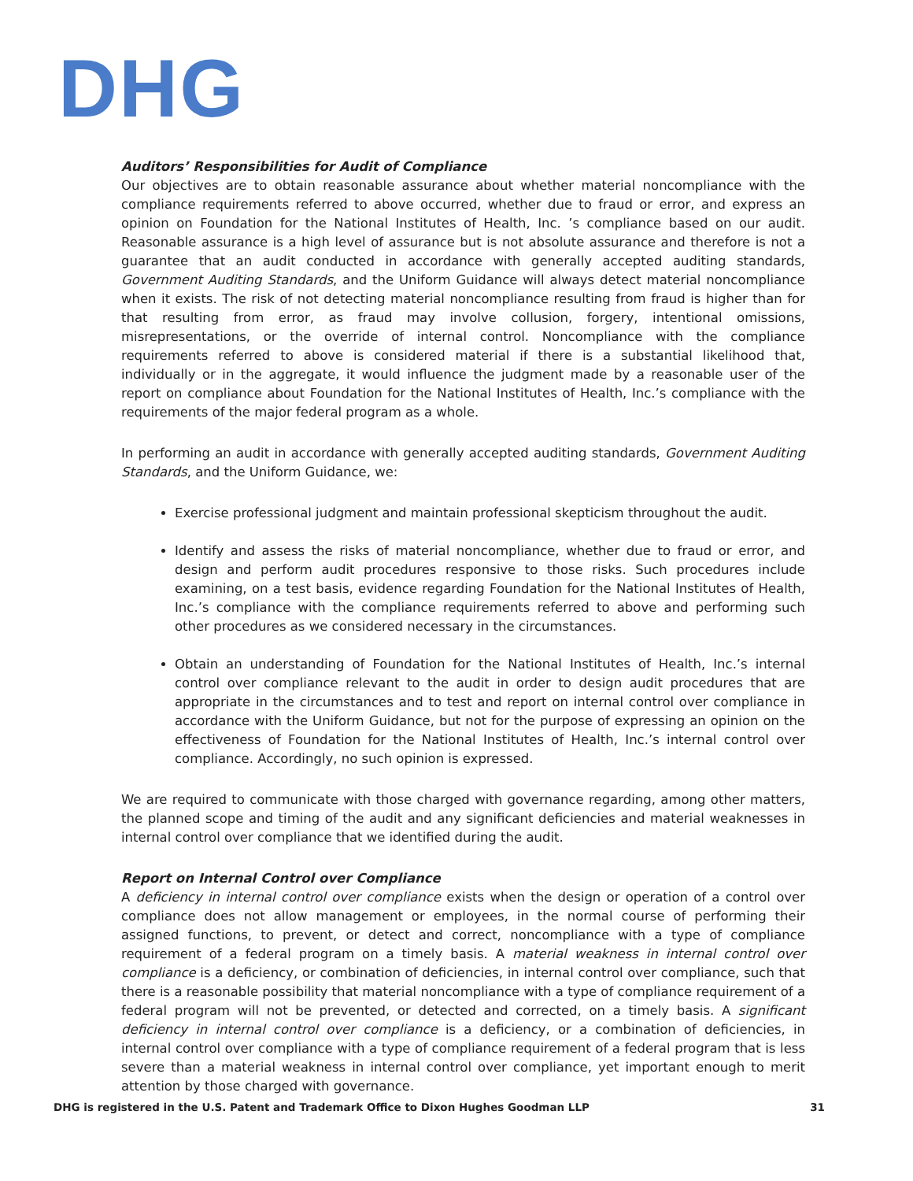DHG
Auditors’ Responsibilities for Audit of Compliance
Our objectives are to obtain reasonable assurance about whether material noncompliance with the compliance requirements referred to above occurred, whether due to fraud or error, and express an opinion on Foundation for the National Institutes of Health, Inc. ’s compliance based on our audit. Reasonable assurance is a high level of assurance but is not absolute assurance and therefore is not a guarantee that an audit conducted in accordance with generally accepted auditing standards, Government Auditing Standards, and the Uniform Guidance will always detect material noncompliance when it exists. The risk of not detecting material noncompliance resulting from fraud is higher than for that resulting from error, as fraud may involve collusion, forgery, intentional omissions, misrepresentations, or the override of internal control. Noncompliance with the compliance requirements referred to above is considered material if there is a substantial likelihood that, individually or in the aggregate, it would influence the judgment made by a reasonable user of the report on compliance about Foundation for the National Institutes of Health, Inc.’s compliance with the requirements of the major federal program as a whole.
In performing an audit in accordance with generally accepted auditing standards, Government Auditing Standards, and the Uniform Guidance, we:
Exercise professional judgment and maintain professional skepticism throughout the audit.
Identify and assess the risks of material noncompliance, whether due to fraud or error, and design and perform audit procedures responsive to those risks. Such procedures include examining, on a test basis, evidence regarding Foundation for the National Institutes of Health, Inc.’s compliance with the compliance requirements referred to above and performing such other procedures as we considered necessary in the circumstances.
Obtain an understanding of Foundation for the National Institutes of Health, Inc.’s internal control over compliance relevant to the audit in order to design audit procedures that are appropriate in the circumstances and to test and report on internal control over compliance in accordance with the Uniform Guidance, but not for the purpose of expressing an opinion on the effectiveness of Foundation for the National Institutes of Health, Inc.’s internal control over compliance. Accordingly, no such opinion is expressed.
We are required to communicate with those charged with governance regarding, among other matters, the planned scope and timing of the audit and any significant deficiencies and material weaknesses in internal control over compliance that we identified during the audit.
Report on Internal Control over Compliance
A deficiency in internal control over compliance exists when the design or operation of a control over compliance does not allow management or employees, in the normal course of performing their assigned functions, to prevent, or detect and correct, noncompliance with a type of compliance requirement of a federal program on a timely basis. A material weakness in internal control over compliance is a deficiency, or combination of deficiencies, in internal control over compliance, such that there is a reasonable possibility that material noncompliance with a type of compliance requirement of a federal program will not be prevented, or detected and corrected, on a timely basis. A significant deficiency in internal control over compliance is a deficiency, or a combination of deficiencies, in internal control over compliance with a type of compliance requirement of a federal program that is less severe than a material weakness in internal control over compliance, yet important enough to merit attention by those charged with governance.
DHG is registered in the U.S. Patent and Trademark Office to Dixon Hughes Goodman LLP 31